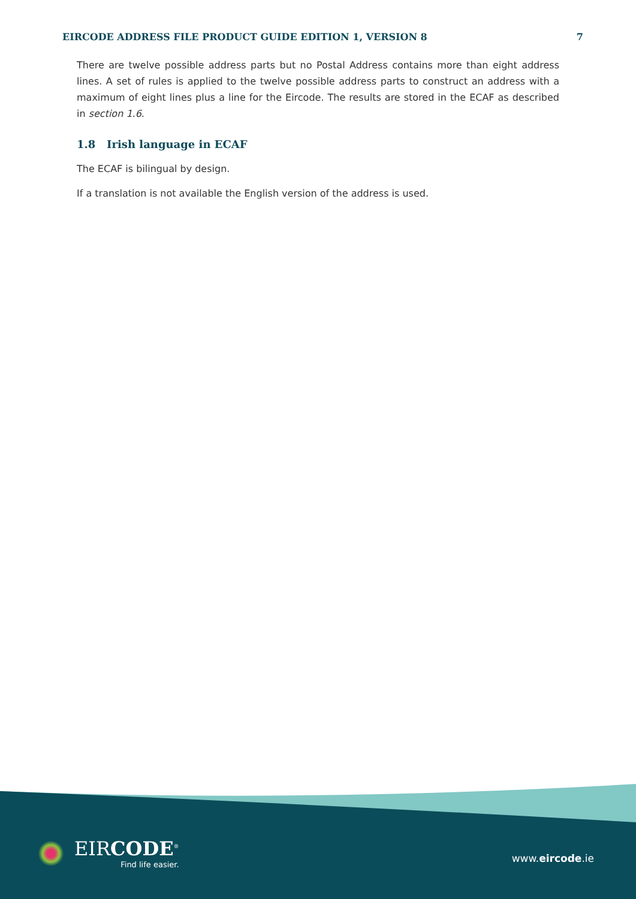EIRCODE ADDRESS FILE PRODUCT GUIDE EDITION 1, VERSION 8 7
There are twelve possible address parts but no Postal Address contains more than eight address lines. A set of rules is applied to the twelve possible address parts to construct an address with a maximum of eight lines plus a line for the Eircode. The results are stored in the ECAF as described in section 1.6.
1.8 Irish language in ECAF
The ECAF is bilingual by design.
If a translation is not available the English version of the address is used.
EIRCODE<sup>®</sup>
Find life easier.
www.eircode.ie